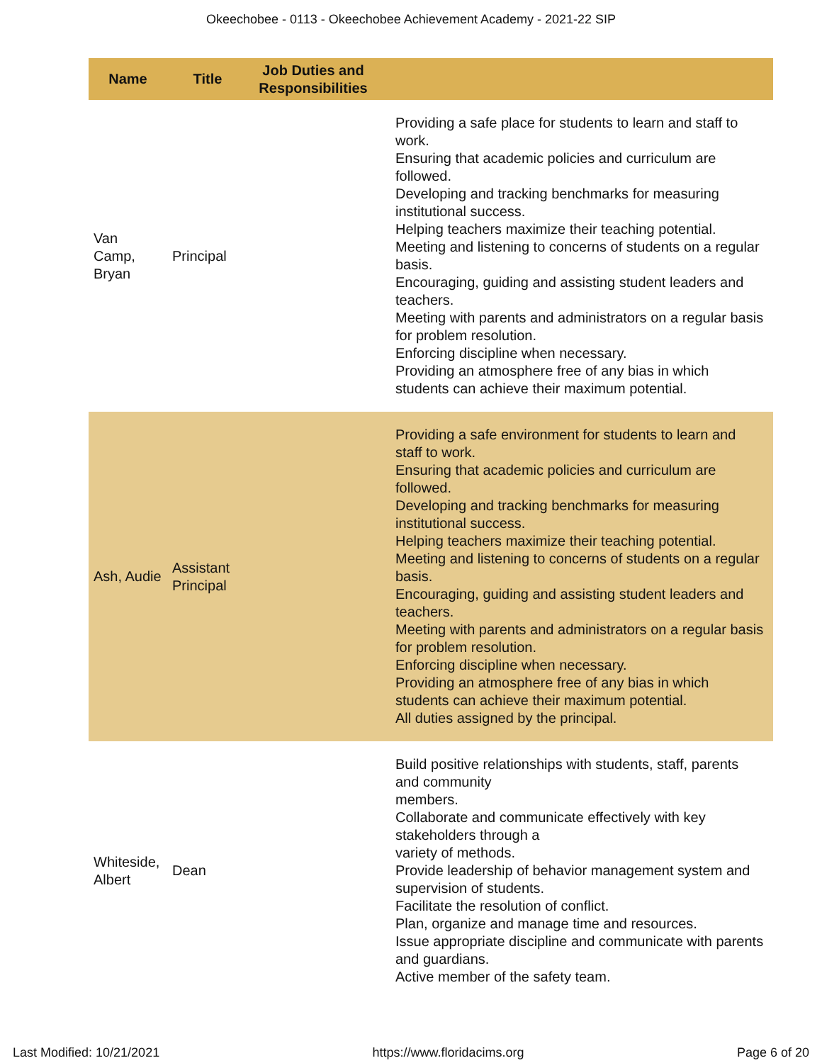Okeechobee - 0113 - Okeechobee Achievement Academy - 2021-22 SIP
| Name | Title | Job Duties and Responsibilities | |
| --- | --- | --- | --- |
| Van Camp, Bryan | Principal | | Providing a safe place for students to learn and staff to work. Ensuring that academic policies and curriculum are followed. Developing and tracking benchmarks for measuring institutional success. Helping teachers maximize their teaching potential. Meeting and listening to concerns of students on a regular basis. Encouraging, guiding and assisting student leaders and teachers. Meeting with parents and administrators on a regular basis for problem resolution. Enforcing discipline when necessary. Providing an atmosphere free of any bias in which students can achieve their maximum potential. |
| Ash, Audie | Assistant Principal | | Providing a safe environment for students to learn and staff to work. Ensuring that academic policies and curriculum are followed. Developing and tracking benchmarks for measuring institutional success. Helping teachers maximize their teaching potential. Meeting and listening to concerns of students on a regular basis. Encouraging, guiding and assisting student leaders and teachers. Meeting with parents and administrators on a regular basis for problem resolution. Enforcing discipline when necessary. Providing an atmosphere free of any bias in which students can achieve their maximum potential. All duties assigned by the principal. |
| Whiteside, Albert | Dean | | Build positive relationships with students, staff, parents and community members. Collaborate and communicate effectively with key stakeholders through a variety of methods. Provide leadership of behavior management system and supervision of students. Facilitate the resolution of conflict. Plan, organize and manage time and resources. Issue appropriate discipline and communicate with parents and guardians. Active member of the safety team. |
Last Modified: 10/21/2021 https://www.floridacims.org Page 6 of 20